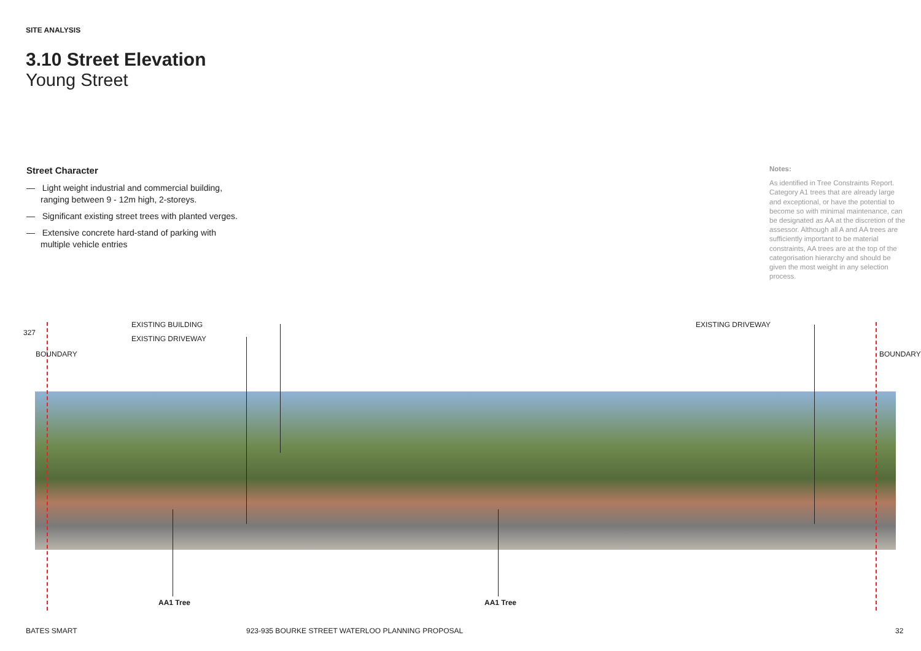SITE ANALYSIS
3.10 Street Elevation
Young Street
Street Character
— Light weight industrial and commercial building, ranging between 9 - 12m high, 2-storeys.
— Significant existing street trees with planted verges.
— Extensive concrete hard-stand of parking with multiple vehicle entries
Notes:
As identified in Tree Constraints Report. Category A1 trees that are already large and exceptional, or have the potential to become so with minimal maintenance, can be designated as AA at the discretion of the assessor. Although all A and AA trees are sufficiently important to be material constraints, AA trees are at the top of the categorisation hierarchy and should be given the most weight in any selection process.
327
BOUNDARY BOUNDARY
EXISTING BUILDING
EXISTING DRIVEWAY
EXISTING DRIVEWAY
AA1 Tree AA1 Tree
BATES SMART
923-935 BOURKE STREET WATERLOO PLANNING PROPOSAL
32